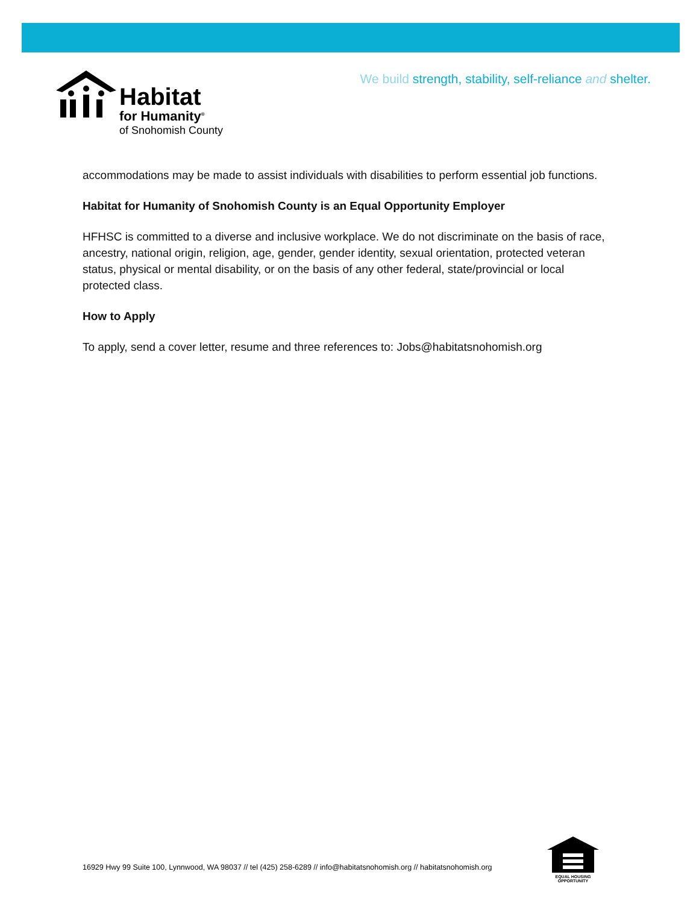Habitat
for Humanity<sup>®</sup>
of Snohomish County
We build strength, stability, self-reliance and shelter.
accommodations may be made to assist individuals with disabilities to perform essential job functions.
Habitat for Humanity of Snohomish County is an Equal Opportunity Employer
HFHSC is committed to a diverse and inclusive workplace. We do not discriminate on the basis of race, ancestry, national origin, religion, age, gender, gender identity, sexual orientation, protected veteran status, physical or mental disability, or on the basis of any other federal, state/provincial or local protected class.
How to Apply
To apply, send a cover letter, resume and three references to: Jobs@habitatsnohomish.org
16929 Hwy 99 Suite 100, Lynnwood, WA 98037 // tel (425) 258-6289 // info@habitatsnohomish.org // habitatsnohomish.org
EQUAL HOUSING
OPPORTUNITY